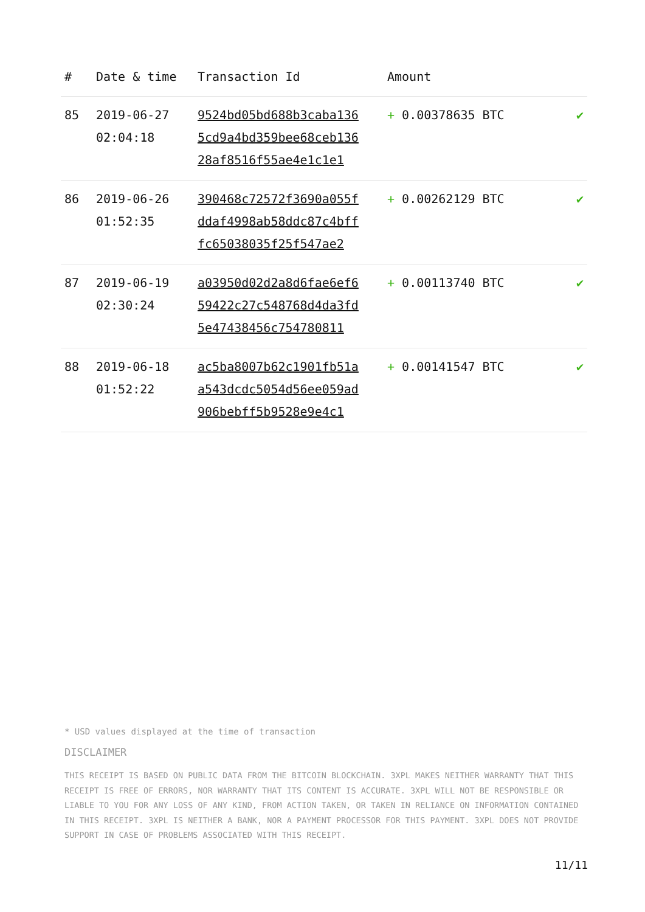| # | Date & time | Transaction Id | Amount | |
| --- | --- | --- | --- | --- |
| 85 | 2019-06-27 02:04:18 | 9524bd05bd688b3caba136 5cd9a4bd359bee68ceb136 28af8516f55ae4e1c1e1 | + 0.00378635 BTC | ✔ |
| 86 | 2019-06-26 01:52:35 | 390468c72572f3690a055f ddaf4998ab58ddc87c4bff fc65038035f25f547ae2 | + 0.00262129 BTC | ✔ |
| 87 | 2019-06-19 02:30:24 | a03950d02d2a8d6fae6ef6 59422c27c548768d4da3fd 5e47438456c754780811 | + 0.00113740 BTC | ✔ |
| 88 | 2019-06-18 01:52:22 | ac5ba8007b62c1901fb51a a543dcdc5054d56ee059ad 906bebff5b9528e9e4c1 | + 0.00141547 BTC | ✔ |
* USD values displayed at the time of transaction
DISCLAIMER
THIS RECEIPT IS BASED ON PUBLIC DATA FROM THE BITCOIN BLOCKCHAIN. 3XPL MAKES NEITHER WARRANTY THAT THIS RECEIPT IS FREE OF ERRORS, NOR WARRANTY THAT ITS CONTENT IS ACCURATE. 3XPL WILL NOT BE RESPONSIBLE OR LIABLE TO YOU FOR ANY LOSS OF ANY KIND, FROM ACTION TAKEN, OR TAKEN IN RELIANCE ON INFORMATION CONTAINED IN THIS RECEIPT. 3XPL IS NEITHER A BANK, NOR A PAYMENT PROCESSOR FOR THIS PAYMENT. 3XPL DOES NOT PROVIDE SUPPORT IN CASE OF PROBLEMS ASSOCIATED WITH THIS RECEIPT.
11/11